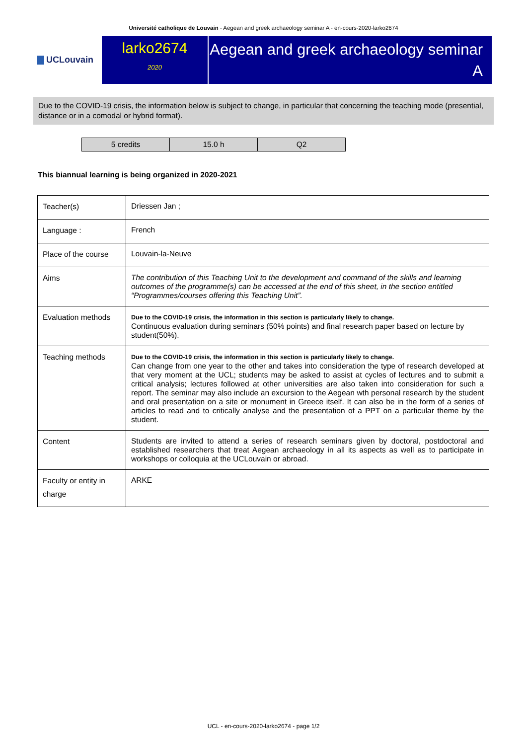Université catholique de Louvain - Aegean and greek archaeology seminar A - en-cours-2020-larko2674
UCLouvain
larko2674
2020
Aegean and greek archaeology seminar A
Due to the COVID-19 crisis, the information below is subject to change, in particular that concerning the teaching mode (presential, distance or in a comodal or hybrid format).
| 5 credits | 15.0 h | Q2 |
This biannual learning is being organized in 2020-2021
| Teacher(s) | Driessen Jan ; |
| Language : | French |
| Place of the course | Louvain-la-Neuve |
| Aims | The contribution of this Teaching Unit to the development and command of the skills and learning outcomes of the programme(s) can be accessed at the end of this sheet, in the section entitled “Programmes/courses offering this Teaching Unit”. |
| Evaluation methods | Due to the COVID-19 crisis, the information in this section is particularly likely to change. Continuous evaluation during seminars (50% points) and final research paper based on lecture by student(50%). |
| Teaching methods | Due to the COVID-19 crisis, the information in this section is particularly likely to change. Can change from one year to the other and takes into consideration the type of research developed at that very moment at the UCL; students may be asked to assist at cycles of lectures and to submit a critical analysis; lectures followed at other universities are also taken into consideration for such a report. The seminar may also include an excursion to the Aegean wth personal research by the student and oral presentation on a site or monument in Greece itself. It can also be in the form of a series of articles to read and to critically analyse and the presentation of a PPT on a particular theme by the student. |
| Content | Students are invited to attend a series of research seminars given by doctoral, postdoctoral and established researchers that treat Aegean archaeology in all its aspects as well as to participate in workshops or colloquia at the UCLouvain or abroad. |
| Faculty or entity in charge | ARKE |
UCL - en-cours-2020-larko2674 - page 1/2